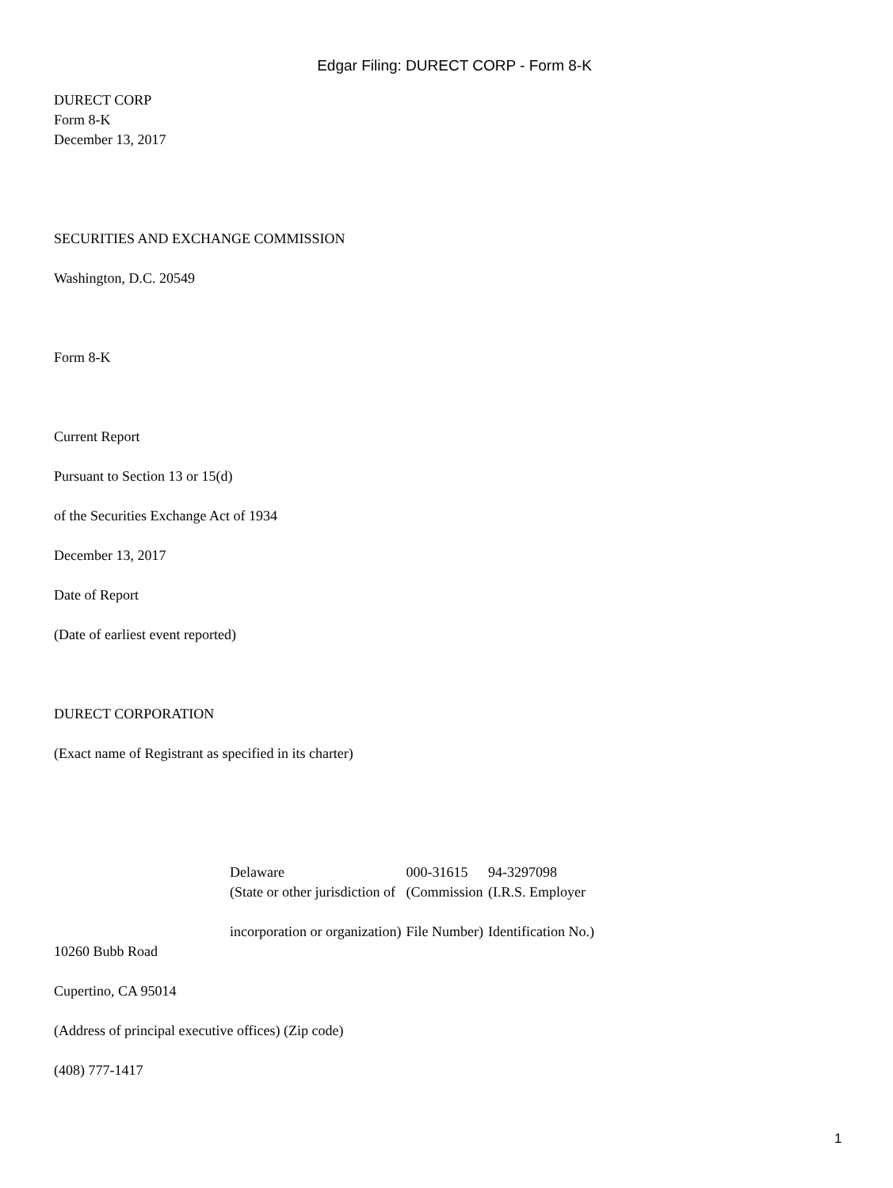Edgar Filing: DURECT CORP - Form 8-K
DURECT CORP
Form 8-K
December 13, 2017
SECURITIES AND EXCHANGE COMMISSION
Washington, D.C. 20549
Form 8-K
Current Report
Pursuant to Section 13 or 15(d)
of the Securities Exchange Act of 1934
December 13, 2017
Date of Report
(Date of earliest event reported)
DURECT CORPORATION
(Exact name of Registrant as specified in its charter)
| Delaware | 000-31615 | 94-3297098 |
| (State or other jurisdiction of incorporation or organization) | (Commission File Number) | (I.R.S. Employer Identification No.) |
10260 Bubb Road
Cupertino, CA 95014
(Address of principal executive offices) (Zip code)
(408) 777-1417
1